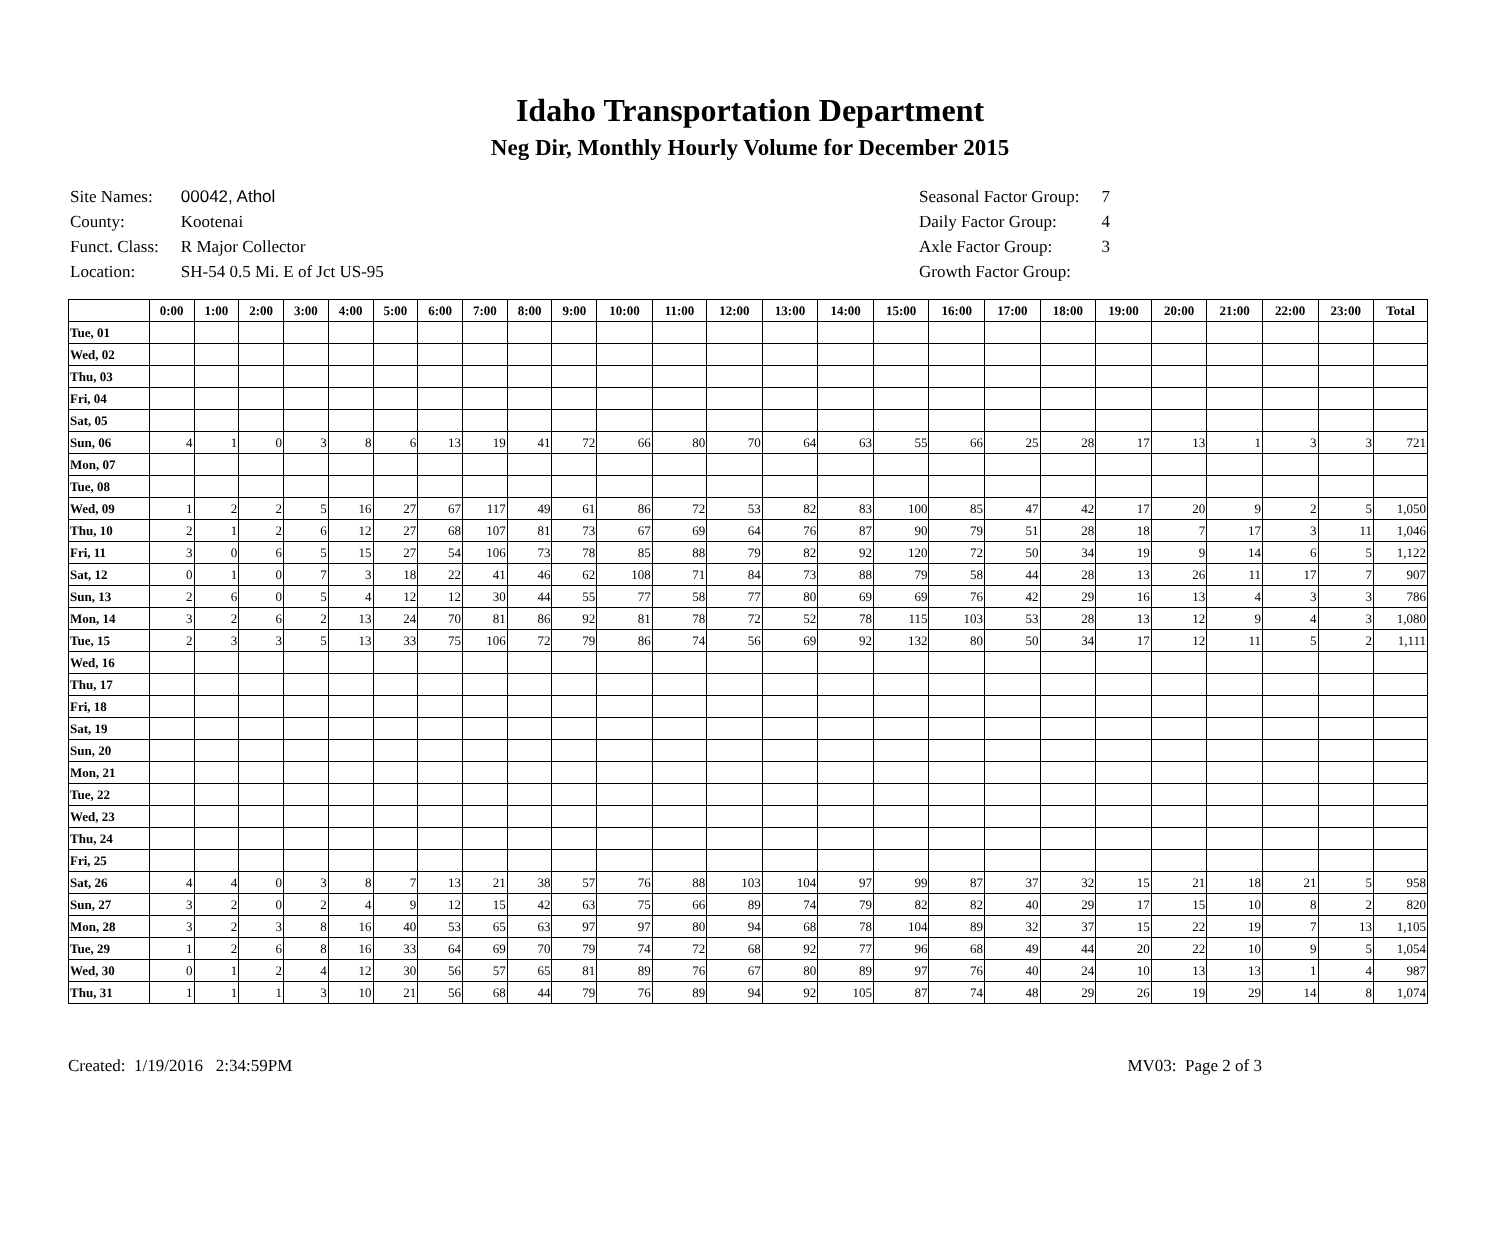Idaho Transportation Department
Neg Dir, Monthly Hourly Volume for December 2015
| Site Names: | 00042, Athol |
| County: | Kootenai |
| Funct. Class: | R Major Collector |
| Location: | SH-54 0.5 Mi. E of Jct US-95 |
| Seasonal Factor Group: | 7 |
| Daily Factor Group: | 4 |
| Axle Factor Group: | 3 |
| Growth Factor Group: | |
| | 0:00 | 1:00 | 2:00 | 3:00 | 4:00 | 5:00 | 6:00 | 7:00 | 8:00 | 9:00 | 10:00 | 11:00 | 12:00 | 13:00 | 14:00 | 15:00 | 16:00 | 17:00 | 18:00 | 19:00 | 20:00 | 21:00 | 22:00 | 23:00 | Total |
| --- | --- | --- | --- | --- | --- | --- | --- | --- | --- | --- | --- | --- | --- | --- | --- | --- | --- | --- | --- | --- | --- | --- | --- | --- | --- |
| Tue, 01 | | | | | | | | | | | | | | | | | | | | | | | | | |
| Wed, 02 | | | | | | | | | | | | | | | | | | | | | | | | | |
| Thu, 03 | | | | | | | | | | | | | | | | | | | | | | | | | |
| Fri, 04 | | | | | | | | | | | | | | | | | | | | | | | | | |
| Sat, 05 | | | | | | | | | | | | | | | | | | | | | | | | | |
| Sun, 06 | 4 | 1 | 0 | 3 | 8 | 6 | 13 | 19 | 41 | 72 | 66 | 80 | 70 | 64 | 63 | 55 | 66 | 25 | 28 | 17 | 13 | 1 | 3 | 3 | 721 |
| Mon, 07 | | | | | | | | | | | | | | | | | | | | | | | | | |
| Tue, 08 | | | | | | | | | | | | | | | | | | | | | | | | | |
| Wed, 09 | 1 | 2 | 2 | 5 | 16 | 27 | 67 | 117 | 49 | 61 | 86 | 72 | 53 | 82 | 83 | 100 | 85 | 47 | 42 | 17 | 20 | 9 | 2 | 5 | 1,050 |
| Thu, 10 | 2 | 1 | 2 | 6 | 12 | 27 | 68 | 107 | 81 | 73 | 67 | 69 | 64 | 76 | 87 | 90 | 79 | 51 | 28 | 18 | 7 | 17 | 3 | 11 | 1,046 |
| Fri, 11 | 3 | 0 | 6 | 5 | 15 | 27 | 54 | 106 | 73 | 78 | 85 | 88 | 79 | 82 | 92 | 120 | 72 | 50 | 34 | 19 | 9 | 14 | 6 | 5 | 1,122 |
| Sat, 12 | 0 | 1 | 0 | 7 | 3 | 18 | 22 | 41 | 46 | 62 | 108 | 71 | 84 | 73 | 88 | 79 | 58 | 44 | 28 | 13 | 26 | 11 | 17 | 7 | 907 |
| Sun, 13 | 2 | 6 | 0 | 5 | 4 | 12 | 12 | 30 | 44 | 55 | 77 | 58 | 77 | 80 | 69 | 69 | 76 | 42 | 29 | 16 | 13 | 4 | 3 | 3 | 786 |
| Mon, 14 | 3 | 2 | 6 | 2 | 13 | 24 | 70 | 81 | 86 | 92 | 81 | 78 | 72 | 52 | 78 | 115 | 103 | 53 | 28 | 13 | 12 | 9 | 4 | 3 | 1,080 |
| Tue, 15 | 2 | 3 | 3 | 5 | 13 | 33 | 75 | 106 | 72 | 79 | 86 | 74 | 56 | 69 | 92 | 132 | 80 | 50 | 34 | 17 | 12 | 11 | 5 | 2 | 1,111 |
| Wed, 16 | | | | | | | | | | | | | | | | | | | | | | | | | |
| Thu, 17 | | | | | | | | | | | | | | | | | | | | | | | | | |
| Fri, 18 | | | | | | | | | | | | | | | | | | | | | | | | | |
| Sat, 19 | | | | | | | | | | | | | | | | | | | | | | | | | |
| Sun, 20 | | | | | | | | | | | | | | | | | | | | | | | | | |
| Mon, 21 | | | | | | | | | | | | | | | | | | | | | | | | | |
| Tue, 22 | | | | | | | | | | | | | | | | | | | | | | | | | |
| Wed, 23 | | | | | | | | | | | | | | | | | | | | | | | | | |
| Thu, 24 | | | | | | | | | | | | | | | | | | | | | | | | | |
| Fri, 25 | | | | | | | | | | | | | | | | | | | | | | | | | |
| Sat, 26 | 4 | 4 | 0 | 3 | 8 | 7 | 13 | 21 | 38 | 57 | 76 | 88 | 103 | 104 | 97 | 99 | 87 | 37 | 32 | 15 | 21 | 18 | 21 | 5 | 958 |
| Sun, 27 | 3 | 2 | 0 | 2 | 4 | 9 | 12 | 15 | 42 | 63 | 75 | 66 | 89 | 74 | 79 | 82 | 82 | 40 | 29 | 17 | 15 | 10 | 8 | 2 | 820 |
| Mon, 28 | 3 | 2 | 3 | 8 | 16 | 40 | 53 | 65 | 63 | 97 | 97 | 80 | 94 | 68 | 78 | 104 | 89 | 32 | 37 | 15 | 22 | 19 | 7 | 13 | 1,105 |
| Tue, 29 | 1 | 2 | 6 | 8 | 16 | 33 | 64 | 69 | 70 | 79 | 74 | 72 | 68 | 92 | 77 | 96 | 68 | 49 | 44 | 20 | 22 | 10 | 9 | 5 | 1,054 |
| Wed, 30 | 0 | 1 | 2 | 4 | 12 | 30 | 56 | 57 | 65 | 81 | 89 | 76 | 67 | 80 | 89 | 97 | 76 | 40 | 24 | 10 | 13 | 13 | 1 | 4 | 987 |
| Thu, 31 | 1 | 1 | 1 | 3 | 10 | 21 | 56 | 68 | 44 | 79 | 76 | 89 | 94 | 92 | 105 | 87 | 74 | 48 | 29 | 26 | 19 | 29 | 14 | 8 | 1,074 |
Created: 1/19/2016 2:34:59PM MV03: Page 2 of 3